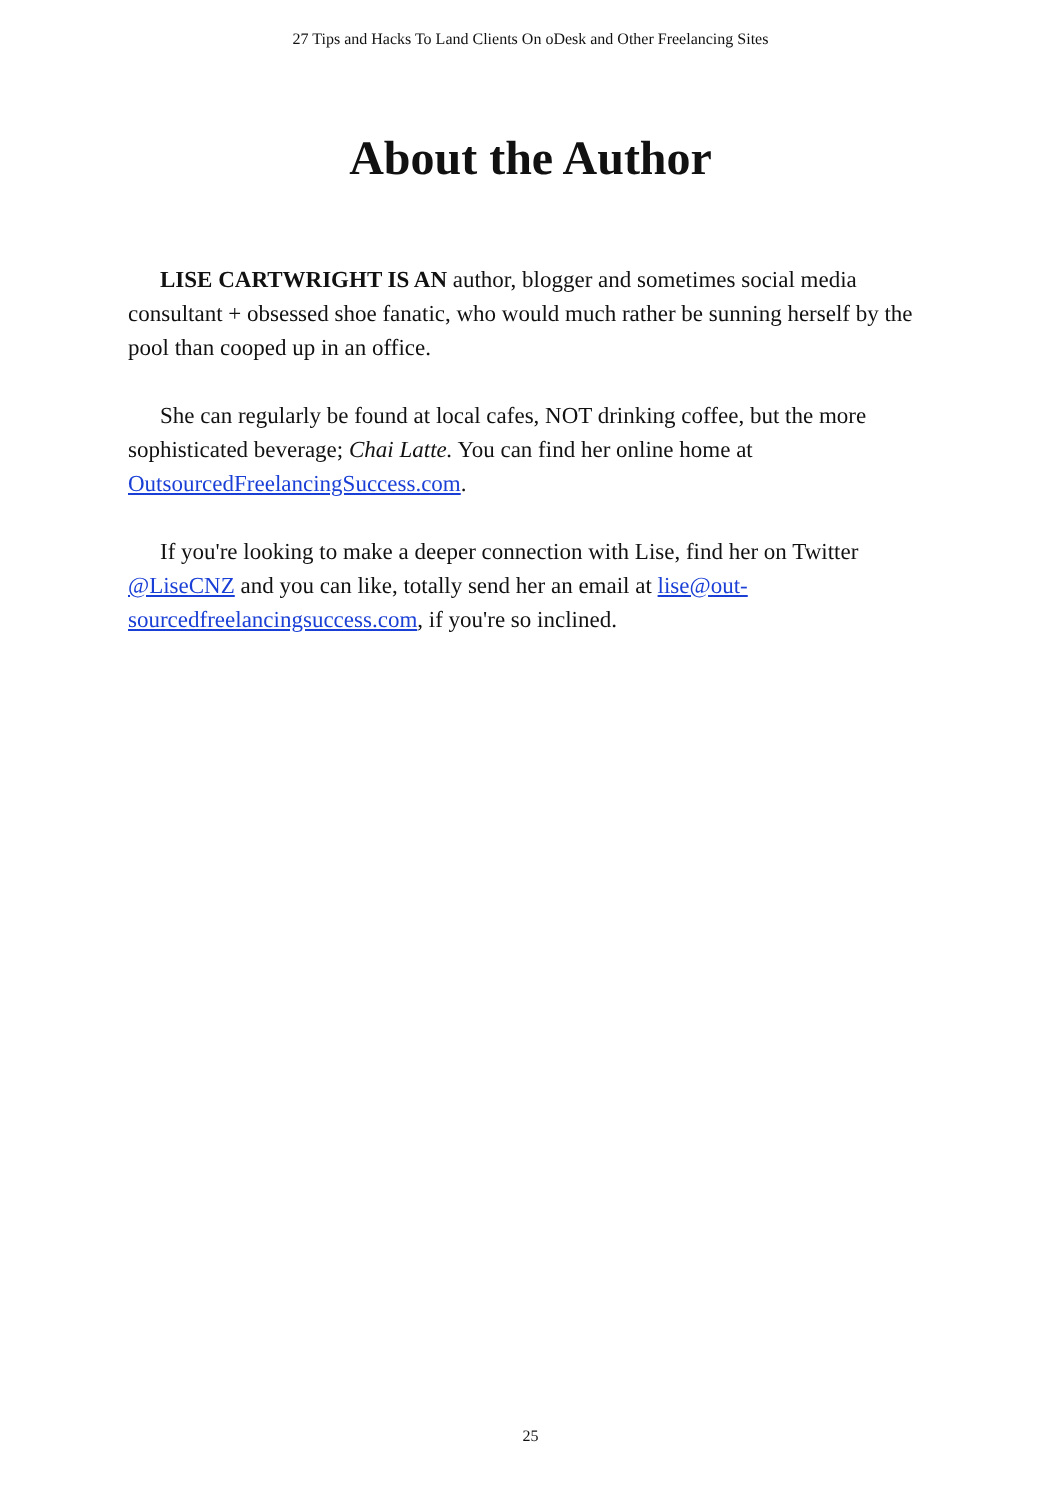27 Tips and Hacks To Land Clients On oDesk and Other Freelancing Sites
About the Author
LISE CARTWRIGHT IS AN author, blogger and sometimes social media consultant + obsessed shoe fanatic, who would much rather be sunning herself by the pool than cooped up in an office.
She can regularly be found at local cafes, NOT drinking coffee, but the more sophisticated beverage; Chai Latte. You can find her online home at OutsourcedFreelancingSuccess.com.
If you're looking to make a deeper connection with Lise, find her on Twitter @LiseCNZ and you can like, totally send her an email at lise@out-sourcedfreelancingsuccess.com, if you're so inclined.
25